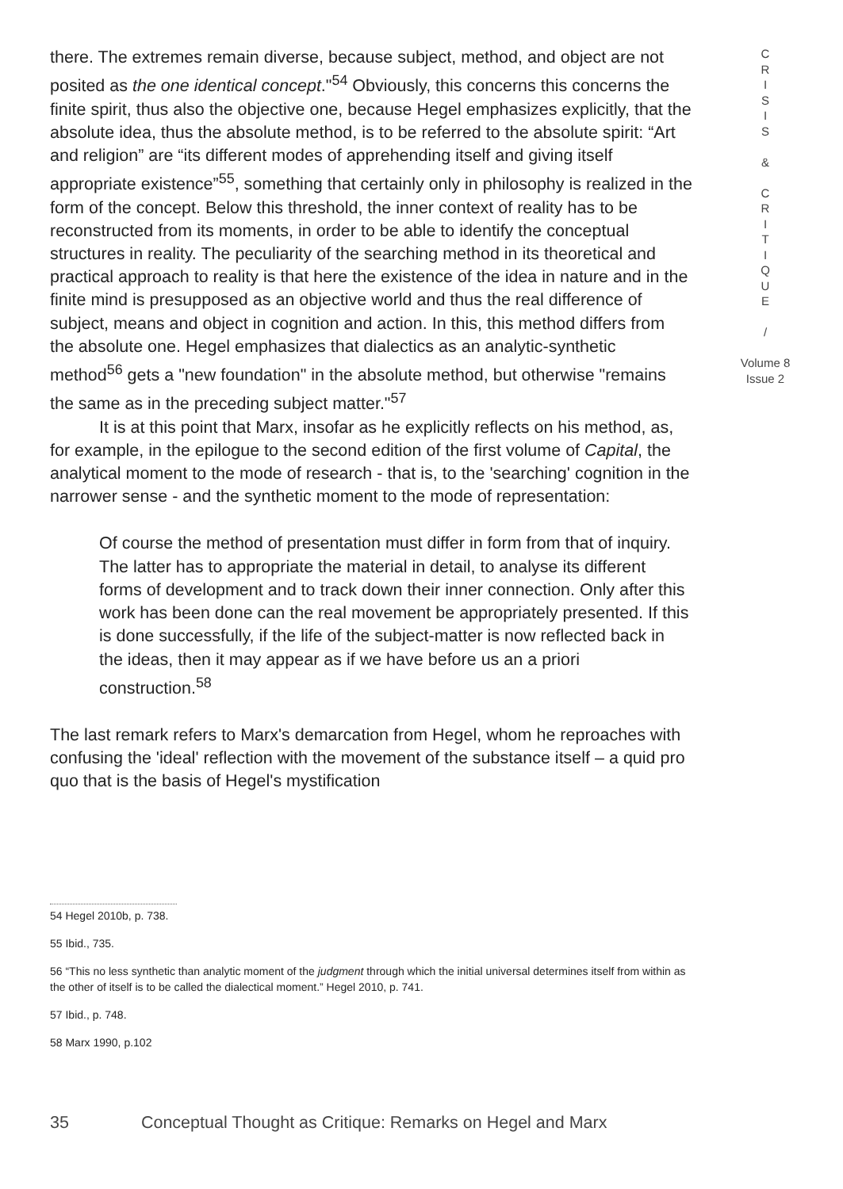there. The extremes remain diverse, because subject, method, and object are not posited as the one identical concept."<sup>54</sup> Obviously, this concerns this concerns the finite spirit, thus also the objective one, because Hegel emphasizes explicitly, that the absolute idea, thus the absolute method, is to be referred to the absolute spirit: “Art and religion” are “its different modes of apprehending itself and giving itself appropriate existence”<sup>55</sup>, something that certainly only in philosophy is realized in the form of the concept. Below this threshold, the inner context of reality has to be reconstructed from its moments, in order to be able to identify the conceptual structures in reality. The peculiarity of the searching method in its theoretical and practical approach to reality is that here the existence of the idea in nature and in the finite mind is presupposed as an objective world and thus the real difference of subject, means and object in cognition and action. In this, this method differs from the absolute one. Hegel emphasizes that dialectics as an analytic-synthetic method<sup>56</sup> gets a "new foundation" in the absolute method, but otherwise "remains the same as in the preceding subject matter."<sup>57</sup>
It is at this point that Marx, insofar as he explicitly reflects on his method, as, for example, in the epilogue to the second edition of the first volume of Capital, the analytical moment to the mode of research - that is, to the 'searching' cognition in the narrower sense - and the synthetic moment to the mode of representation:
Of course the method of presentation must differ in form from that of inquiry. The latter has to appropriate the material in detail, to analyse its different forms of development and to track down their inner connection. Only after this work has been done can the real movement be appropriately presented. If this is done successfully, if the life of the subject-matter is now reflected back in the ideas, then it may appear as if we have before us an a priori construction.<sup>58</sup>
The last remark refers to Marx's demarcation from Hegel, whom he reproaches with confusing the 'ideal' reflection with the movement of the substance itself – a quid pro quo that is the basis of Hegel's mystification
C
R
I
S
I
S
&
C
R
I
T
I
Q
U
E
/
Volume 8
Issue 2
54 Hegel 2010b, p. 738.
55 Ibid., 735.
56 “This no less synthetic than analytic moment of the judgment through which the initial universal determines itself from within as the other of itself is to be called the dialectical moment.” Hegel 2010, p. 741.
57 Ibid., p. 748.
58 Marx 1990, p.102
35 Conceptual Thought as Critique: Remarks on Hegel and Marx